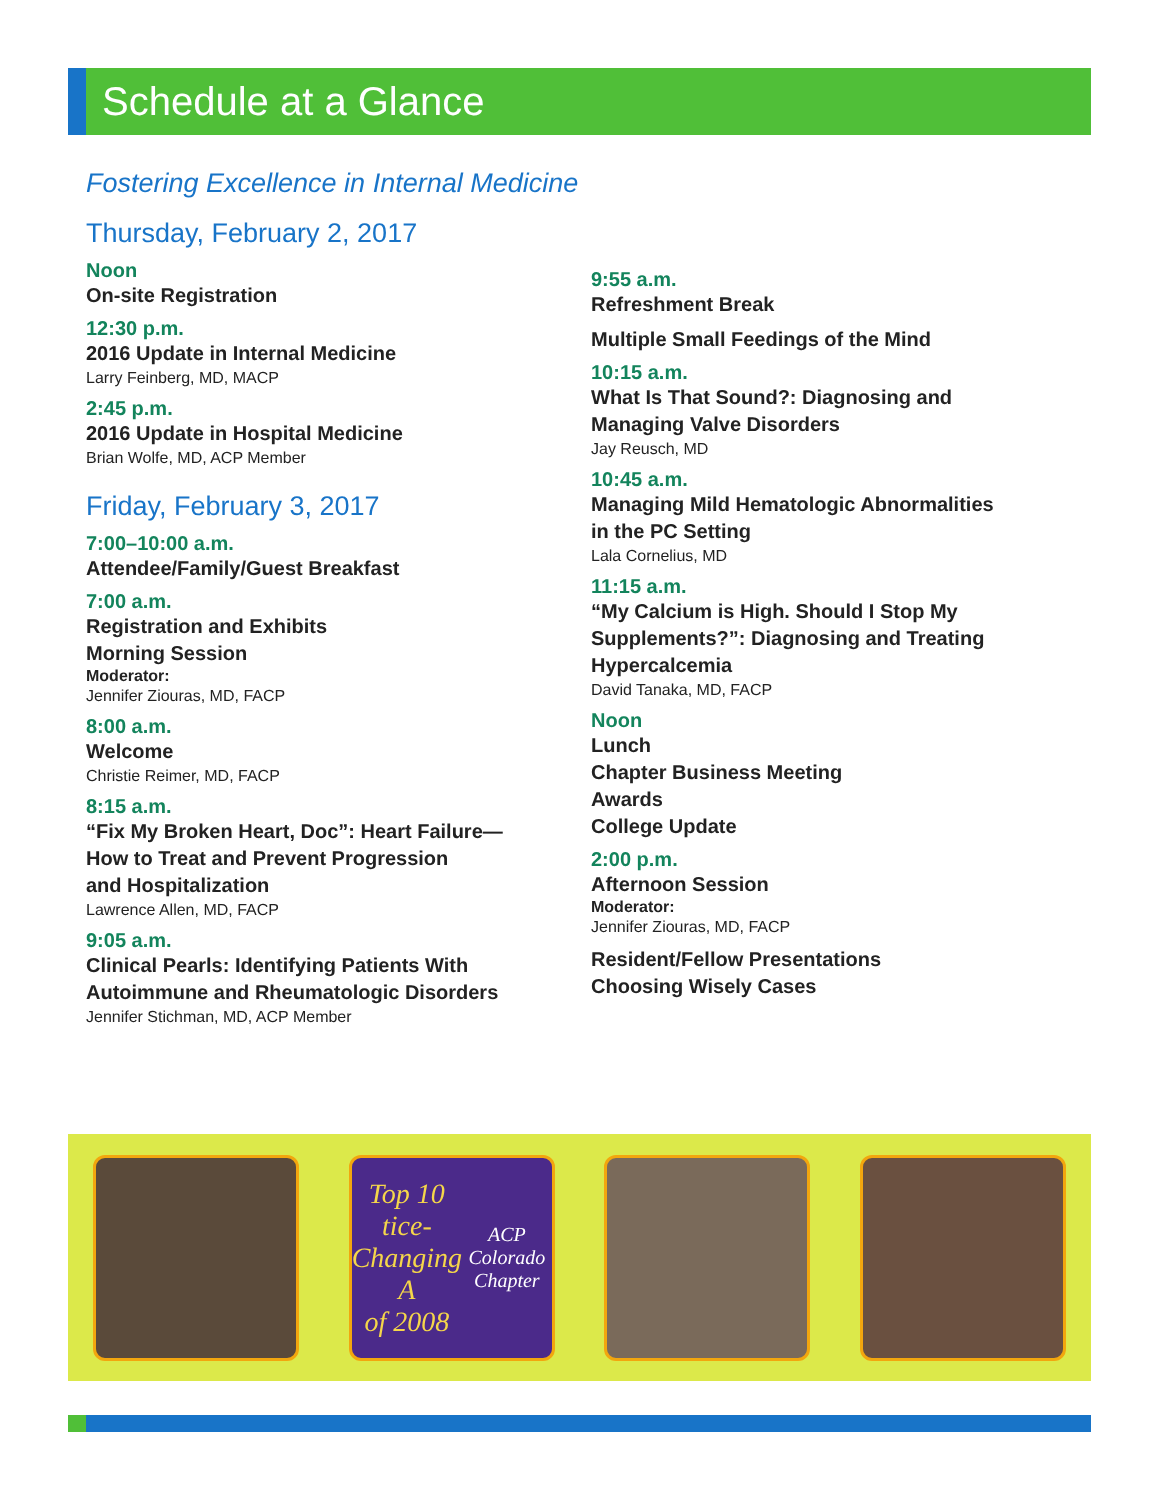Schedule at a Glance
Fostering Excellence in Internal Medicine
Thursday, February 2, 2017
Noon
On-site Registration
12:30 p.m.
2016 Update in Internal Medicine
Larry Feinberg, MD, MACP
2:45 p.m.
2016 Update in Hospital Medicine
Brian Wolfe, MD, ACP Member
Friday, February 3, 2017
7:00–10:00 a.m.
Attendee/Family/Guest Breakfast
7:00 a.m.
Registration and Exhibits
Morning Session
Moderator:
Jennifer Ziouras, MD, FACP
8:00 a.m.
Welcome
Christie Reimer, MD, FACP
8:15 a.m.
“Fix My Broken Heart, Doc”: Heart Failure—
How to Treat and Prevent Progression
and Hospitalization
Lawrence Allen, MD, FACP
9:05 a.m.
Clinical Pearls: Identifying Patients With
Autoimmune and Rheumatologic Disorders
Jennifer Stichman, MD, ACP Member
9:55 a.m.
Refreshment Break
Multiple Small Feedings of the Mind
10:15 a.m.
What Is That Sound?: Diagnosing and
Managing Valve Disorders
Jay Reusch, MD
10:45 a.m.
Managing Mild Hematologic Abnormalities
in the PC Setting
Lala Cornelius, MD
11:15 a.m.
“My Calcium is High. Should I Stop My
Supplements?”: Diagnosing and Treating
Hypercalcemia
David Tanaka, MD, FACP
Noon
Lunch
Chapter Business Meeting
Awards
College Update
2:00 p.m.
Afternoon Session
Moderator:
Jennifer Ziouras, MD, FACP
Resident/Fellow Presentations
Choosing Wisely Cases
Top 10
tice-Changing A
of 2008
ACP Colorado Chapter